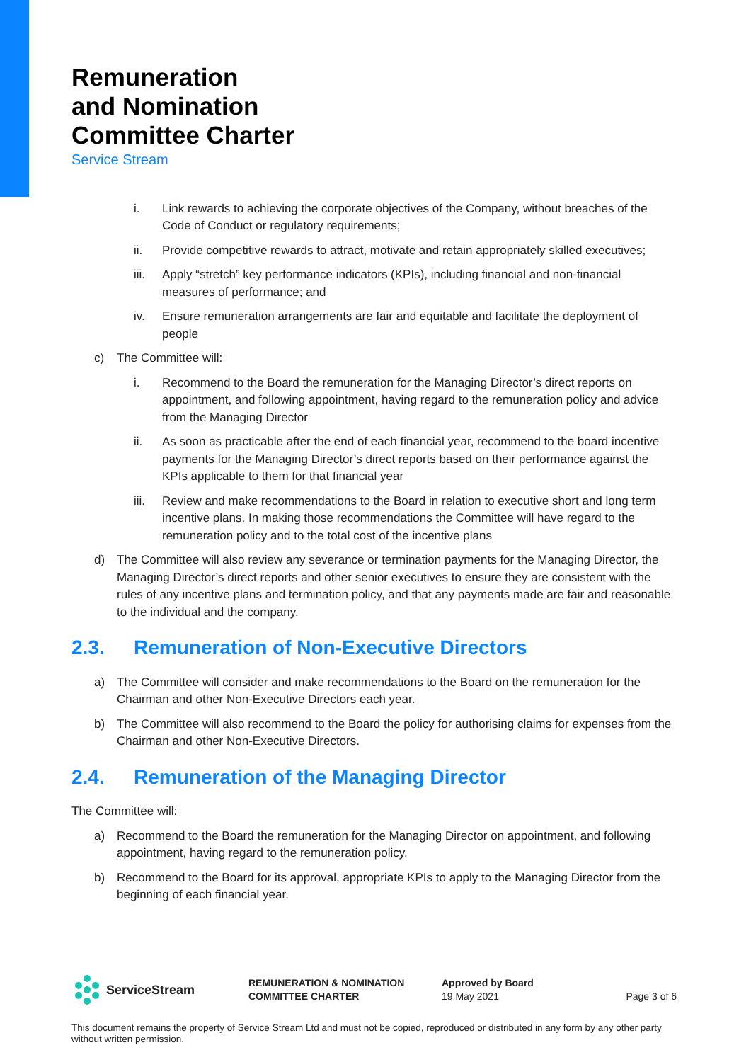Remuneration
and Nomination
Committee Charter
Service Stream
i. Link rewards to achieving the corporate objectives of the Company, without breaches of the Code of Conduct or regulatory requirements;
ii. Provide competitive rewards to attract, motivate and retain appropriately skilled executives;
iii. Apply “stretch” key performance indicators (KPIs), including financial and non-financial measures of performance; and
iv. Ensure remuneration arrangements are fair and equitable and facilitate the deployment of people
c) The Committee will:
i. Recommend to the Board the remuneration for the Managing Director’s direct reports on appointment, and following appointment, having regard to the remuneration policy and advice from the Managing Director
ii. As soon as practicable after the end of each financial year, recommend to the board incentive payments for the Managing Director’s direct reports based on their performance against the KPIs applicable to them for that financial year
iii. Review and make recommendations to the Board in relation to executive short and long term incentive plans. In making those recommendations the Committee will have regard to the remuneration policy and to the total cost of the incentive plans
d) The Committee will also review any severance or termination payments for the Managing Director, the Managing Director’s direct reports and other senior executives to ensure they are consistent with the rules of any incentive plans and termination policy, and that any payments made are fair and reasonable to the individual and the company.
2.3. Remuneration of Non-Executive Directors
a) The Committee will consider and make recommendations to the Board on the remuneration for the Chairman and other Non-Executive Directors each year.
b) The Committee will also recommend to the Board the policy for authorising claims for expenses from the Chairman and other Non-Executive Directors.
2.4. Remuneration of the Managing Director
The Committee will:
a) Recommend to the Board the remuneration for the Managing Director on appointment, and following appointment, having regard to the remuneration policy.
b) Recommend to the Board for its approval, appropriate KPIs to apply to the Managing Director from the beginning of each financial year.
ServiceStream
REMUNERATION & NOMINATION
COMMITTEE CHARTER
Approved by Board
19 May 2021
Page 3 of 6
This document remains the property of Service Stream Ltd and must not be copied, reproduced or distributed in any form by any other party without written permission.